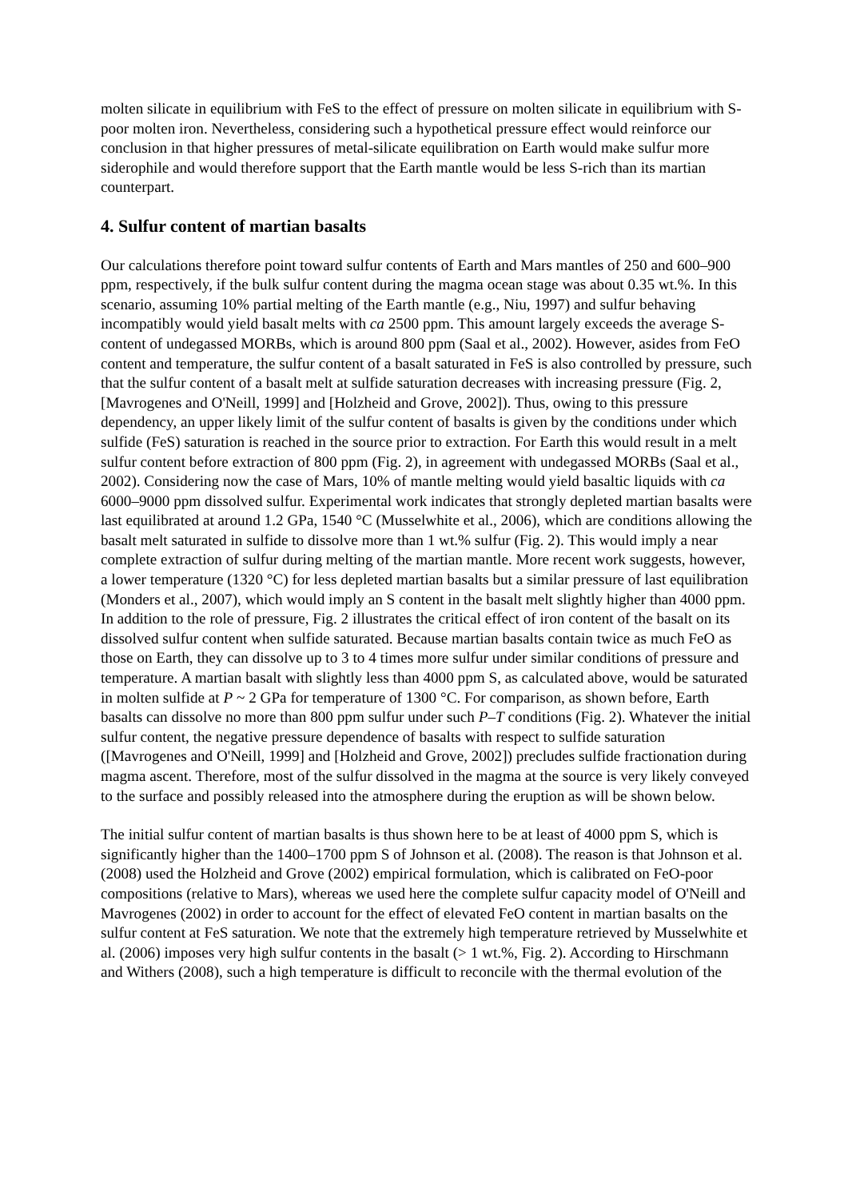molten silicate in equilibrium with FeS to the effect of pressure on molten silicate in equilibrium with S-poor molten iron. Nevertheless, considering such a hypothetical pressure effect would reinforce our conclusion in that higher pressures of metal-silicate equilibration on Earth would make sulfur more siderophile and would therefore support that the Earth mantle would be less S-rich than its martian counterpart.
4. Sulfur content of martian basalts
Our calculations therefore point toward sulfur contents of Earth and Mars mantles of 250 and 600–900 ppm, respectively, if the bulk sulfur content during the magma ocean stage was about 0.35 wt.%. In this scenario, assuming 10% partial melting of the Earth mantle (e.g., Niu, 1997) and sulfur behaving incompatibly would yield basalt melts with ca 2500 ppm. This amount largely exceeds the average S-content of undegassed MORBs, which is around 800 ppm (Saal et al., 2002). However, asides from FeO content and temperature, the sulfur content of a basalt saturated in FeS is also controlled by pressure, such that the sulfur content of a basalt melt at sulfide saturation decreases with increasing pressure (Fig. 2, [Mavrogenes and O'Neill, 1999] and [Holzheid and Grove, 2002]). Thus, owing to this pressure dependency, an upper likely limit of the sulfur content of basalts is given by the conditions under which sulfide (FeS) saturation is reached in the source prior to extraction. For Earth this would result in a melt sulfur content before extraction of 800 ppm (Fig. 2), in agreement with undegassed MORBs (Saal et al., 2002). Considering now the case of Mars, 10% of mantle melting would yield basaltic liquids with ca 6000–9000 ppm dissolved sulfur. Experimental work indicates that strongly depleted martian basalts were last equilibrated at around 1.2 GPa, 1540 °C (Musselwhite et al., 2006), which are conditions allowing the basalt melt saturated in sulfide to dissolve more than 1 wt.% sulfur (Fig. 2). This would imply a near complete extraction of sulfur during melting of the martian mantle. More recent work suggests, however, a lower temperature (1320 °C) for less depleted martian basalts but a similar pressure of last equilibration (Monders et al., 2007), which would imply an S content in the basalt melt slightly higher than 4000 ppm. In addition to the role of pressure, Fig. 2 illustrates the critical effect of iron content of the basalt on its dissolved sulfur content when sulfide saturated. Because martian basalts contain twice as much FeO as those on Earth, they can dissolve up to 3 to 4 times more sulfur under similar conditions of pressure and temperature. A martian basalt with slightly less than 4000 ppm S, as calculated above, would be saturated in molten sulfide at P ~ 2 GPa for temperature of 1300 °C. For comparison, as shown before, Earth basalts can dissolve no more than 800 ppm sulfur under such P–T conditions (Fig. 2). Whatever the initial sulfur content, the negative pressure dependence of basalts with respect to sulfide saturation ([Mavrogenes and O'Neill, 1999] and [Holzheid and Grove, 2002]) precludes sulfide fractionation during magma ascent. Therefore, most of the sulfur dissolved in the magma at the source is very likely conveyed to the surface and possibly released into the atmosphere during the eruption as will be shown below.
The initial sulfur content of martian basalts is thus shown here to be at least of 4000 ppm S, which is significantly higher than the 1400–1700 ppm S of Johnson et al. (2008). The reason is that Johnson et al. (2008) used the Holzheid and Grove (2002) empirical formulation, which is calibrated on FeO-poor compositions (relative to Mars), whereas we used here the complete sulfur capacity model of O'Neill and Mavrogenes (2002) in order to account for the effect of elevated FeO content in martian basalts on the sulfur content at FeS saturation. We note that the extremely high temperature retrieved by Musselwhite et al. (2006) imposes very high sulfur contents in the basalt (> 1 wt.%, Fig. 2). According to Hirschmann and Withers (2008), such a high temperature is difficult to reconcile with the thermal evolution of the